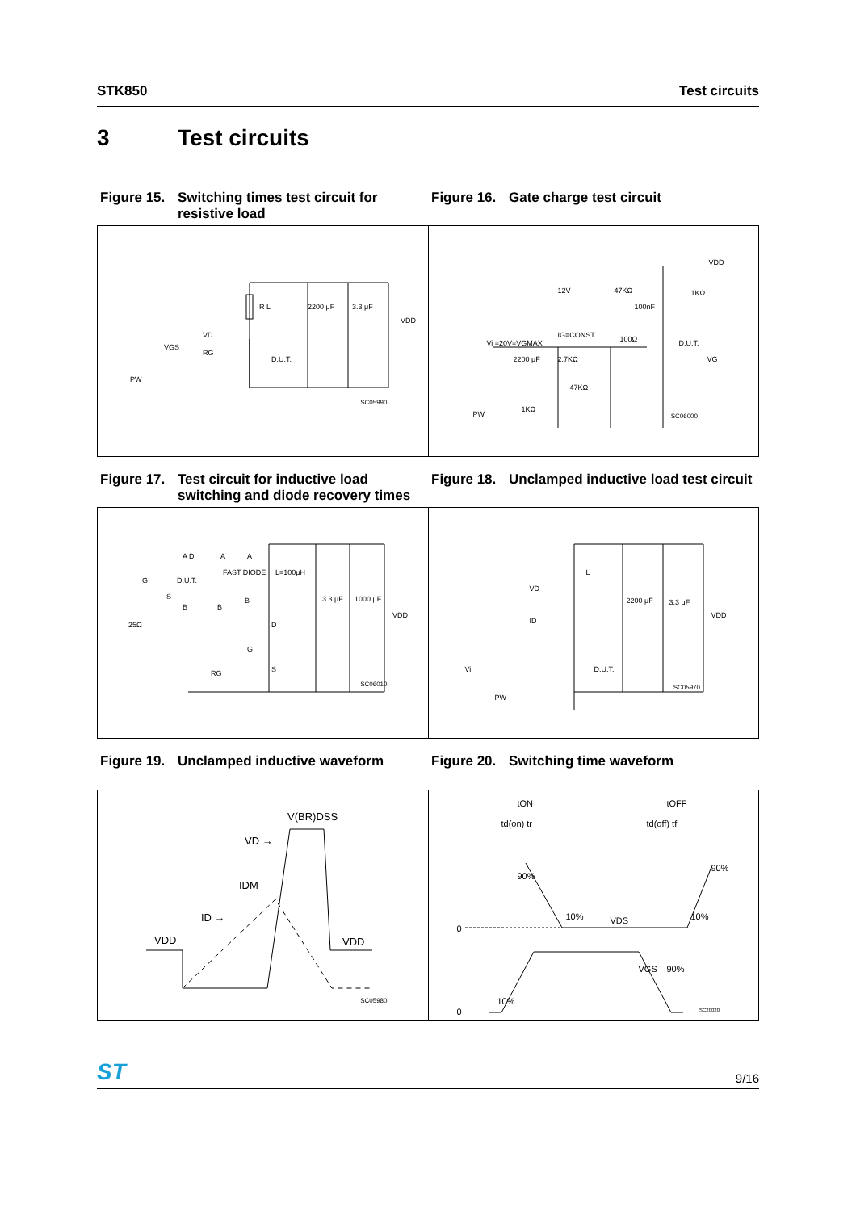STK850 Test circuits
3 Test circuits
Figure 15. Switching times test circuit for resistive load
Figure 16. Gate charge test circuit
R L 2200 μF 3.3 μF
VDD
VD
VGS
RG
D.U.T.
PW
SC05990
VDD
12V 47KΩ 1KΩ
100nF
IG=CONST
Vi =20V=VGMAX 100Ω D.U.T.
VG 2200 μF 2.7KΩ
47KΩ
1KΩ
PW
SC06000
Figure 17. Test circuit for inductive load switching and diode recovery times
Figure 18. Unclamped inductive load test circuit
A D A A
G D.U.T.
FAST DIODE L=100μH
S
B B
B 3.3 μF 1000 μF
VDD
25Ω D
G
RG S
SC06010
L
VD
2200 μF 3.3 μF
VDD
ID
Vi D.U.T.
PW
SC05970
Figure 19. Unclamped inductive waveform Figure 20. Switching time waveform
V(BR)DSS
VD →
IDM
ID →
VDD VDD
SC05980
tON tOFF
td(on) tr td(off) tf
90%
90%
10% VDS 10%
0
VGS 90%
10%
0
SC20020
ST 9/16